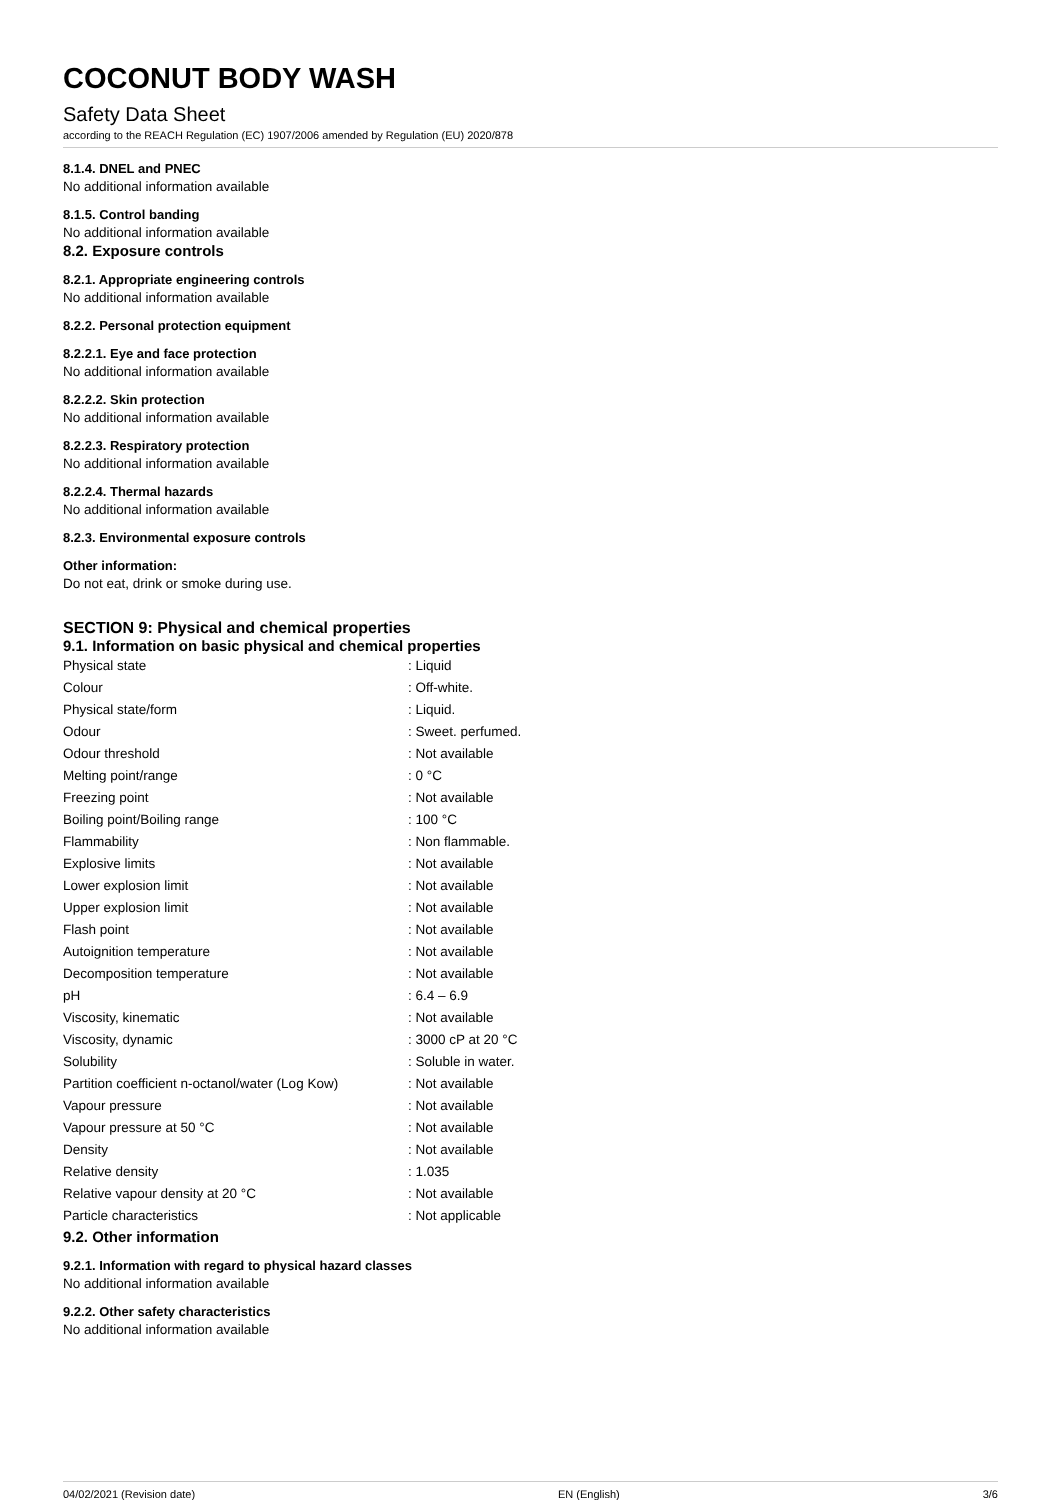COCONUT BODY WASH
Safety Data Sheet
according to the REACH Regulation (EC) 1907/2006 amended by Regulation (EU) 2020/878
8.1.4. DNEL and PNEC
No additional information available
8.1.5. Control banding
No additional information available
8.2. Exposure controls
8.2.1. Appropriate engineering controls
No additional information available
8.2.2. Personal protection equipment
8.2.2.1. Eye and face protection
No additional information available
8.2.2.2. Skin protection
No additional information available
8.2.2.3. Respiratory protection
No additional information available
8.2.2.4. Thermal hazards
No additional information available
8.2.3. Environmental exposure controls
Other information:
Do not eat, drink or smoke during use.
SECTION 9: Physical and chemical properties
9.1. Information on basic physical and chemical properties
| Physical state | : Liquid |
| Colour | : Off-white. |
| Physical state/form | : Liquid. |
| Odour | : Sweet. perfumed. |
| Odour threshold | : Not available |
| Melting point/range | : 0 °C |
| Freezing point | : Not available |
| Boiling point/Boiling range | : 100 °C |
| Flammability | : Non flammable. |
| Explosive limits | : Not available |
| Lower explosion limit | : Not available |
| Upper explosion limit | : Not available |
| Flash point | : Not available |
| Autoignition temperature | : Not available |
| Decomposition temperature | : Not available |
| pH | : 6.4 – 6.9 |
| Viscosity, kinematic | : Not available |
| Viscosity, dynamic | : 3000 cP at 20 °C |
| Solubility | : Soluble in water. |
| Partition coefficient n-octanol/water (Log Kow) | : Not available |
| Vapour pressure | : Not available |
| Vapour pressure at 50 °C | : Not available |
| Density | : Not available |
| Relative density | : 1.035 |
| Relative vapour density at 20 °C | : Not available |
| Particle characteristics | : Not applicable |
9.2. Other information
9.2.1. Information with regard to physical hazard classes
No additional information available
9.2.2. Other safety characteristics
No additional information available
04/02/2021 (Revision date) EN (English) 3/6